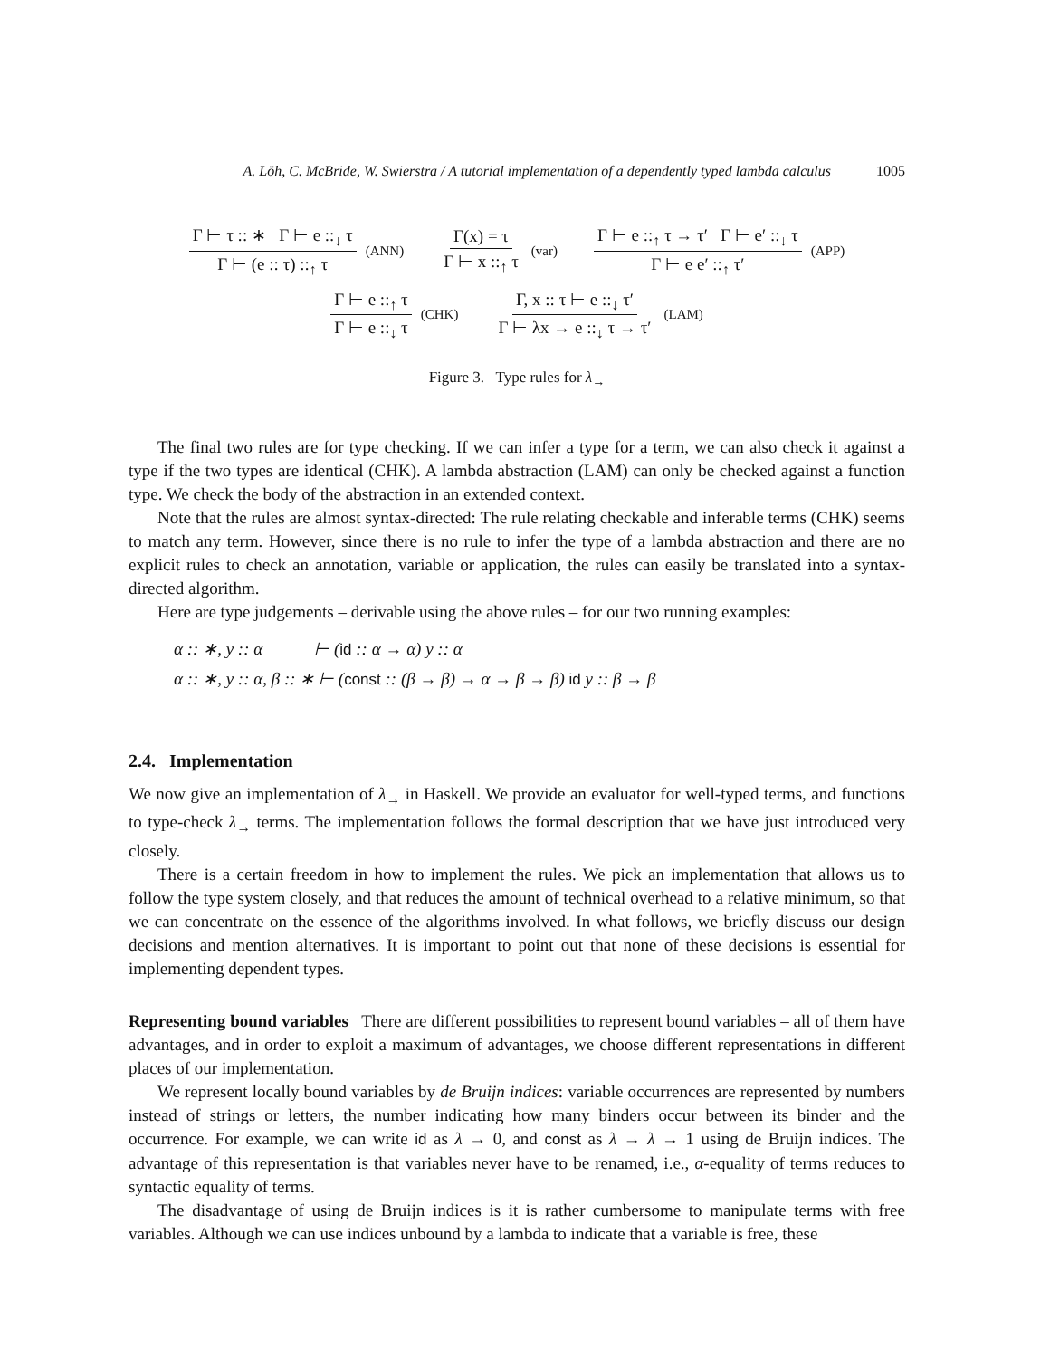A. Löh, C. McBride, W. Swierstra / A tutorial implementation of a dependently typed lambda calculus 1005
Γ ⊢ τ :: ∗ Γ ⊢ e ::<sub>↓</sub> τ Γ ⊢ (e :: τ) ::<sub>↑</sub> τ (ANN) Γ(x) = τ Γ ⊢ x ::<sub>↑</sub> τ (var) Γ ⊢ e ::<sub>↑</sub> τ → τ′ Γ ⊢ e′ ::<sub>↓</sub> τ Γ ⊢ e e′ ::<sub>↑</sub> τ′ (APP)
Γ ⊢ e ::<sub>↑</sub> τ Γ ⊢ e ::<sub>↓</sub> τ (CHK) Γ, x :: τ ⊢ e ::<sub>↓</sub> τ′ Γ ⊢ λx → e ::<sub>↓</sub> τ → τ′ (LAM)
Figure 3. Type rules for λ<sub>→</sub>
The final two rules are for type checking. If we can infer a type for a term, we can also check it against a type if the two types are identical (CHK). A lambda abstraction (LAM) can only be checked against a function type. We check the body of the abstraction in an extended context.
Note that the rules are almost syntax-directed: The rule relating checkable and inferable terms (CHK) seems to match any term. However, since there is no rule to infer the type of a lambda abstraction and there are no explicit rules to check an annotation, variable or application, the rules can easily be translated into a syntax-directed algorithm.
Here are type judgements – derivable using the above rules – for our two running examples:
α :: ∗, y :: α ⊢ (id :: α → α) y :: α
α :: ∗, y :: α, β :: ∗ ⊢ (const :: (β → β) → α → β → β) id y :: β → β
2.4. Implementation
We now give an implementation of λ<sub>→</sub> in Haskell. We provide an evaluator for well-typed terms, and functions to type-check λ<sub>→</sub> terms. The implementation follows the formal description that we have just introduced very closely.
There is a certain freedom in how to implement the rules. We pick an implementation that allows us to follow the type system closely, and that reduces the amount of technical overhead to a relative minimum, so that we can concentrate on the essence of the algorithms involved. In what follows, we briefly discuss our design decisions and mention alternatives. It is important to point out that none of these decisions is essential for implementing dependent types.
Representing bound variables There are different possibilities to represent bound variables – all of them have advantages, and in order to exploit a maximum of advantages, we choose different representations in different places of our implementation.
We represent locally bound variables by de Bruijn indices: variable occurrences are represented by numbers instead of strings or letters, the number indicating how many binders occur between its binder and the occurrence. For example, we can write id as λ → 0, and const as λ → λ → 1 using de Bruijn indices. The advantage of this representation is that variables never have to be renamed, i.e., α-equality of terms reduces to syntactic equality of terms.
The disadvantage of using de Bruijn indices is it is rather cumbersome to manipulate terms with free variables. Although we can use indices unbound by a lambda to indicate that a variable is free, these